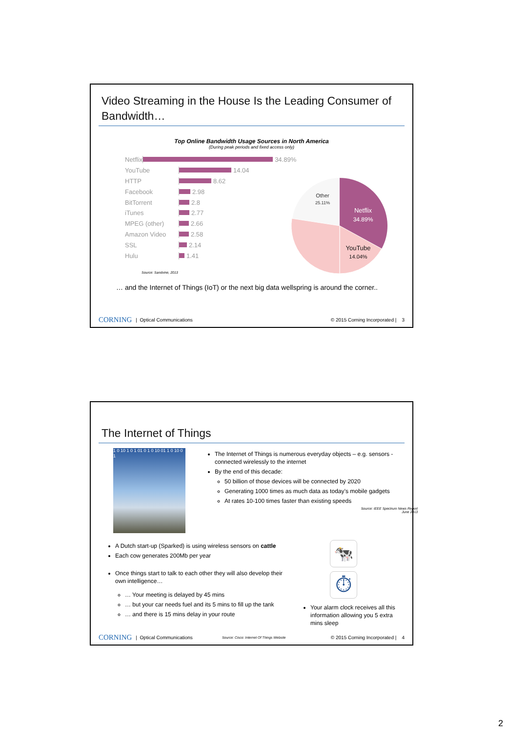Video Streaming in the House Is the Leading Consumer of Bandwidth…
Top Online Bandwidth Usage Sources in North America
(During peak periods and fixed access only)
Netflix 34.89%
YouTube 14.04
HTTP 8.62
Facebook 2.98
BitTorrent 2.8
iTunes 2.77
MPEG (other) 2.66
Amazon Video 2.58
SSL 2.14
Hulu 1.41
Source: Sandvine, 2013
Other
25.11%
Netflix
34.89%
YouTube
14.04%
… and the Internet of Things (IoT) or the next big data wellspring is around the corner..
CORNING | Optical Communications © 2015 Corning Incorporated | 3
The Internet of Things
1 0 10 1 0 1 01 0 1 0 10 01 1 0 10 0 1
The Internet of Things is numerous everyday objects – e.g. sensors - connected wirelessly to the internet
By the end of this decade:
50 billion of those devices will be connected by 2020
Generating 1000 times as much data as today’s mobile gadgets
At rates 10-100 times faster than existing speeds
Source: IEEE Spectrum News Report
June 2013
A Dutch start-up (Sparked) is using wireless sensors on cattle
Each cow generates 200Mb per year
Once things start to talk to each other they will also develop their own intelligence…
… Your meeting is delayed by 45 mins
… but your car needs fuel and its 5 mins to fill up the tank
… and there is 15 mins delay in your route
🐄
⏱
Your alarm clock receives all this information allowing you 5 extra mins sleep
CORNING | Optical Communications Source: Cisco: Internet Of Things Website © 2015 Corning Incorporated | 4
2